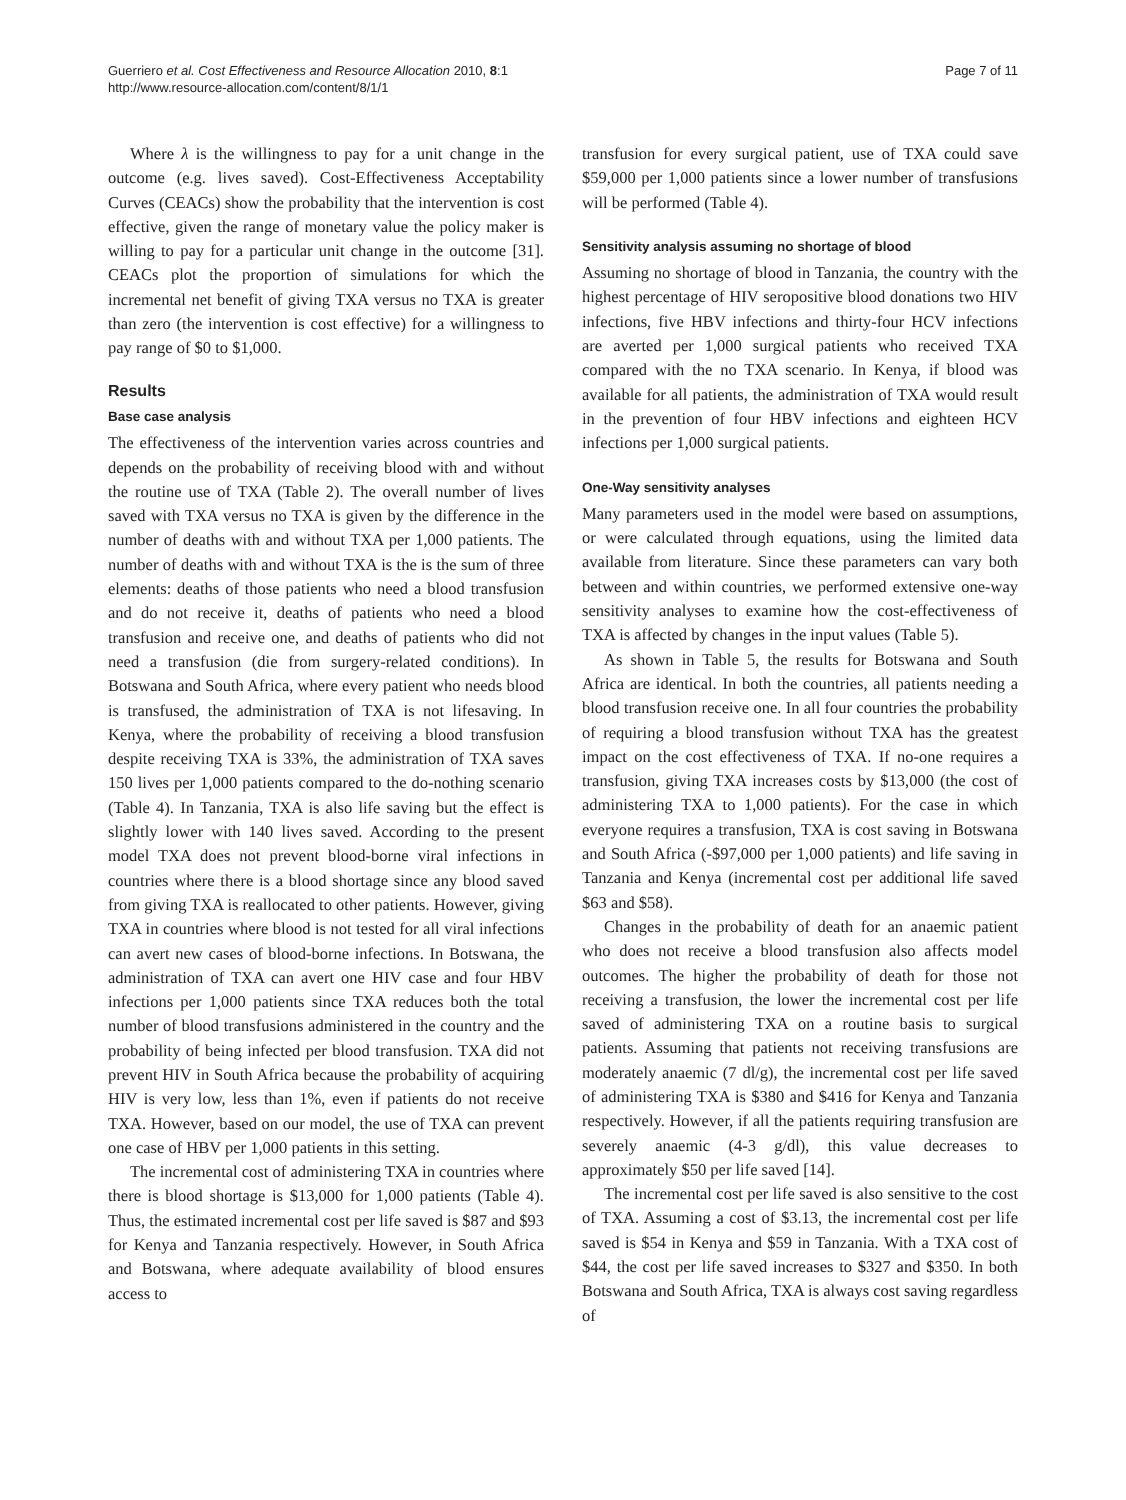Guerriero et al. Cost Effectiveness and Resource Allocation 2010, 8:1
http://www.resource-allocation.com/content/8/1/1
Page 7 of 11
Where λ is the willingness to pay for a unit change in the outcome (e.g. lives saved). Cost-Effectiveness Acceptability Curves (CEACs) show the probability that the intervention is cost effective, given the range of monetary value the policy maker is willing to pay for a particular unit change in the outcome [31]. CEACs plot the proportion of simulations for which the incremental net benefit of giving TXA versus no TXA is greater than zero (the intervention is cost effective) for a willingness to pay range of $0 to $1,000.
Results
Base case analysis
The effectiveness of the intervention varies across countries and depends on the probability of receiving blood with and without the routine use of TXA (Table 2). The overall number of lives saved with TXA versus no TXA is given by the difference in the number of deaths with and without TXA per 1,000 patients. The number of deaths with and without TXA is the is the sum of three elements: deaths of those patients who need a blood transfusion and do not receive it, deaths of patients who need a blood transfusion and receive one, and deaths of patients who did not need a transfusion (die from surgery-related conditions). In Botswana and South Africa, where every patient who needs blood is transfused, the administration of TXA is not lifesaving. In Kenya, where the probability of receiving a blood transfusion despite receiving TXA is 33%, the administration of TXA saves 150 lives per 1,000 patients compared to the do-nothing scenario (Table 4). In Tanzania, TXA is also life saving but the effect is slightly lower with 140 lives saved. According to the present model TXA does not prevent blood-borne viral infections in countries where there is a blood shortage since any blood saved from giving TXA is reallocated to other patients. However, giving TXA in countries where blood is not tested for all viral infections can avert new cases of blood-borne infections. In Botswana, the administration of TXA can avert one HIV case and four HBV infections per 1,000 patients since TXA reduces both the total number of blood transfusions administered in the country and the probability of being infected per blood transfusion. TXA did not prevent HIV in South Africa because the probability of acquiring HIV is very low, less than 1%, even if patients do not receive TXA. However, based on our model, the use of TXA can prevent one case of HBV per 1,000 patients in this setting.
The incremental cost of administering TXA in countries where there is blood shortage is $13,000 for 1,000 patients (Table 4). Thus, the estimated incremental cost per life saved is $87 and $93 for Kenya and Tanzania respectively. However, in South Africa and Botswana, where adequate availability of blood ensures access to
transfusion for every surgical patient, use of TXA could save $59,000 per 1,000 patients since a lower number of transfusions will be performed (Table 4).
Sensitivity analysis assuming no shortage of blood
Assuming no shortage of blood in Tanzania, the country with the highest percentage of HIV seropositive blood donations two HIV infections, five HBV infections and thirty-four HCV infections are averted per 1,000 surgical patients who received TXA compared with the no TXA scenario. In Kenya, if blood was available for all patients, the administration of TXA would result in the prevention of four HBV infections and eighteen HCV infections per 1,000 surgical patients.
One-Way sensitivity analyses
Many parameters used in the model were based on assumptions, or were calculated through equations, using the limited data available from literature. Since these parameters can vary both between and within countries, we performed extensive one-way sensitivity analyses to examine how the cost-effectiveness of TXA is affected by changes in the input values (Table 5).
As shown in Table 5, the results for Botswana and South Africa are identical. In both the countries, all patients needing a blood transfusion receive one. In all four countries the probability of requiring a blood transfusion without TXA has the greatest impact on the cost effectiveness of TXA. If no-one requires a transfusion, giving TXA increases costs by $13,000 (the cost of administering TXA to 1,000 patients). For the case in which everyone requires a transfusion, TXA is cost saving in Botswana and South Africa (-$97,000 per 1,000 patients) and life saving in Tanzania and Kenya (incremental cost per additional life saved $63 and $58).
Changes in the probability of death for an anaemic patient who does not receive a blood transfusion also affects model outcomes. The higher the probability of death for those not receiving a transfusion, the lower the incremental cost per life saved of administering TXA on a routine basis to surgical patients. Assuming that patients not receiving transfusions are moderately anaemic (7 dl/g), the incremental cost per life saved of administering TXA is $380 and $416 for Kenya and Tanzania respectively. However, if all the patients requiring transfusion are severely anaemic (4-3 g/dl), this value decreases to approximately $50 per life saved [14].
The incremental cost per life saved is also sensitive to the cost of TXA. Assuming a cost of $3.13, the incremental cost per life saved is $54 in Kenya and $59 in Tanzania. With a TXA cost of $44, the cost per life saved increases to $327 and $350. In both Botswana and South Africa, TXA is always cost saving regardless of